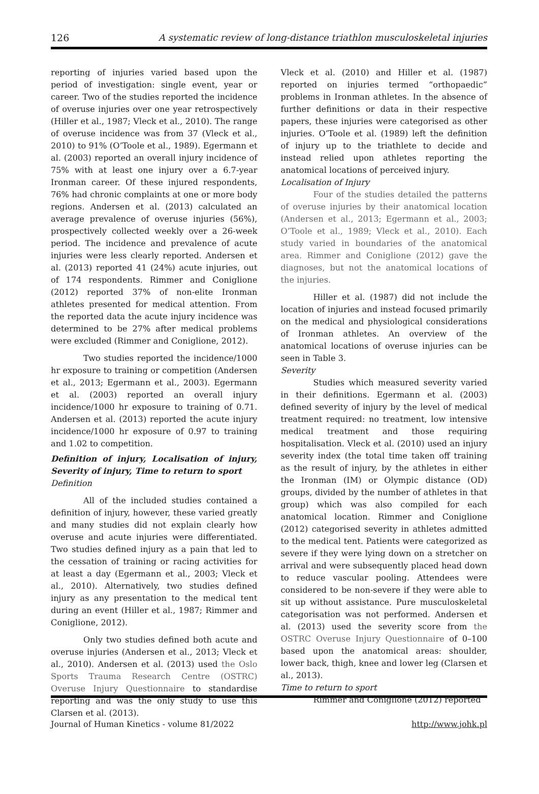126 A systematic review of long-distance triathlon musculoskeletal injuries
reporting of injuries varied based upon the period of investigation: single event, year or career. Two of the studies reported the incidence of overuse injuries over one year retrospectively (Hiller et al., 1987; Vleck et al., 2010). The range of overuse incidence was from 37 (Vleck et al., 2010) to 91% (O’Toole et al., 1989). Egermann et al. (2003) reported an overall injury incidence of 75% with at least one injury over a 6.7-year Ironman career. Of these injured respondents, 76% had chronic complaints at one or more body regions. Andersen et al. (2013) calculated an average prevalence of overuse injuries (56%), prospectively collected weekly over a 26-week period. The incidence and prevalence of acute injuries were less clearly reported. Andersen et al. (2013) reported 41 (24%) acute injuries, out of 174 respondents. Rimmer and Coniglione (2012) reported 37% of non-elite Ironman athletes presented for medical attention. From the reported data the acute injury incidence was determined to be 27% after medical problems were excluded (Rimmer and Coniglione, 2012).
Two studies reported the incidence/1000 hr exposure to training or competition (Andersen et al., 2013; Egermann et al., 2003). Egermann et al. (2003) reported an overall injury incidence/1000 hr exposure to training of 0.71. Andersen et al. (2013) reported the acute injury incidence/1000 hr exposure of 0.97 to training and 1.02 to competition.
Definition of injury, Localisation of injury, Severity of injury, Time to return to sport
Definition
All of the included studies contained a definition of injury, however, these varied greatly and many studies did not explain clearly how overuse and acute injuries were differentiated. Two studies defined injury as a pain that led to the cessation of training or racing activities for at least a day (Egermann et al., 2003; Vleck et al., 2010). Alternatively, two studies defined injury as any presentation to the medical tent during an event (Hiller et al., 1987; Rimmer and Coniglione, 2012).
Only two studies defined both acute and overuse injuries (Andersen et al., 2013; Vleck et al., 2010). Andersen et al. (2013) used the Oslo Sports Trauma Research Centre (OSTRC) Overuse Injury Questionnaire to standardise reporting and was the only study to use this Clarsen et al. (2013).
Vleck et al. (2010) and Hiller et al. (1987) reported on injuries termed “orthopaedic” problems in Ironman athletes. In the absence of further definitions or data in their respective papers, these injuries were categorised as other injuries. O’Toole et al. (1989) left the definition of injury up to the triathlete to decide and instead relied upon athletes reporting the anatomical locations of perceived injury.
Localisation of Injury
Four of the studies detailed the patterns of overuse injuries by their anatomical location (Andersen et al., 2013; Egermann et al., 2003; O’Toole et al., 1989; Vleck et al., 2010). Each study varied in boundaries of the anatomical area. Rimmer and Coniglione (2012) gave the diagnoses, but not the anatomical locations of the injuries.
Hiller et al. (1987) did not include the location of injuries and instead focused primarily on the medical and physiological considerations of Ironman athletes. An overview of the anatomical locations of overuse injuries can be seen in Table 3.
Severity
Studies which measured severity varied in their definitions. Egermann et al. (2003) defined severity of injury by the level of medical treatment required: no treatment, low intensive medical treatment and those requiring hospitalisation. Vleck et al. (2010) used an injury severity index (the total time taken off training as the result of injury, by the athletes in either the Ironman (IM) or Olympic distance (OD) groups, divided by the number of athletes in that group) which was also compiled for each anatomical location. Rimmer and Coniglione (2012) categorised severity in athletes admitted to the medical tent. Patients were categorized as severe if they were lying down on a stretcher on arrival and were subsequently placed head down to reduce vascular pooling. Attendees were considered to be non-severe if they were able to sit up without assistance. Pure musculoskeletal categorisation was not performed. Andersen et al. (2013) used the severity score from the OSTRC Overuse Injury Questionnaire of 0–100 based upon the anatomical areas: shoulder, lower back, thigh, knee and lower leg (Clarsen et al., 2013).
Time to return to sport
Rimmer and Coniglione (2012) reported
Journal of Human Kinetics - volume 81/2022 http://www.johk.pl